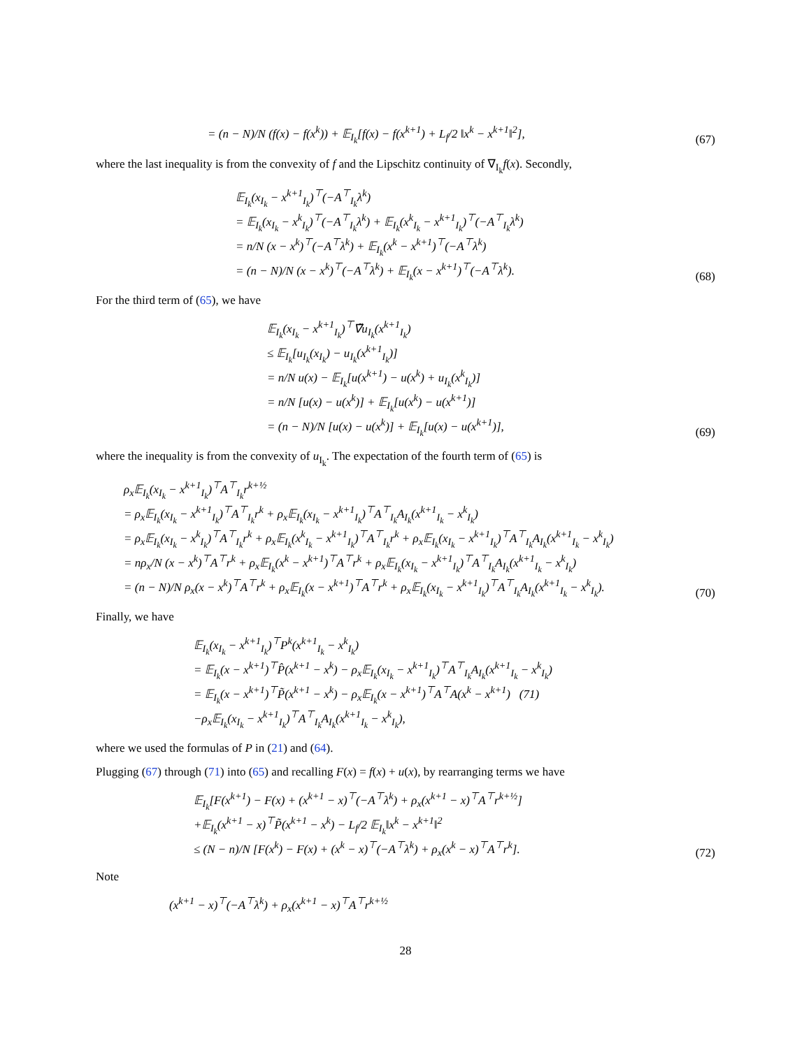= (n − N)/N (f(x) − f(x<sup>k</sup>)) + 𝔼<sub>I<sub>k</sub></sub>[f(x) − f(x<sup>k+1</sup>) + L<sub>f</sub>/2 ‖x<sup>k</sup> − x<sup>k+1</sup>‖<sup>2</sup>],
(67)
where the last inequality is from the convexity of f and the Lipschitz continuity of ∇<sub>I<sub>k</sub></sub>f(x). Secondly,
𝔼<sub>I<sub>k</sub></sub>(x<sub>I<sub>k</sub></sub> − x<sup>k+1</sup><sub>I<sub>k</sub></sub>)<sup>⊤</sup>(−A<sup>⊤</sup><sub>I<sub>k</sub></sub>λ<sup>k</sup>)
= 𝔼<sub>I<sub>k</sub></sub>(x<sub>I<sub>k</sub></sub> − x<sup>k</sup><sub>I<sub>k</sub></sub>)<sup>⊤</sup>(−A<sup>⊤</sup><sub>I<sub>k</sub></sub>λ<sup>k</sup>) + 𝔼<sub>I<sub>k</sub></sub>(x<sup>k</sup><sub>I<sub>k</sub></sub> − x<sup>k+1</sup><sub>I<sub>k</sub></sub>)<sup>⊤</sup>(−A<sup>⊤</sup><sub>I<sub>k</sub></sub>λ<sup>k</sup>)
= n/N (x − x<sup>k</sup>)<sup>⊤</sup>(−A<sup>⊤</sup>λ<sup>k</sup>) + 𝔼<sub>I<sub>k</sub></sub>(x<sup>k</sup> − x<sup>k+1</sup>)<sup>⊤</sup>(−A<sup>⊤</sup>λ<sup>k</sup>)
= (n − N)/N (x − x<sup>k</sup>)<sup>⊤</sup>(−A<sup>⊤</sup>λ<sup>k</sup>) + 𝔼<sub>I<sub>k</sub></sub>(x − x<sup>k+1</sup>)<sup>⊤</sup>(−A<sup>⊤</sup>λ<sup>k</sup>).
(68)
For the third term of (65), we have
𝔼<sub>I<sub>k</sub></sub>(x<sub>I<sub>k</sub></sub> − x<sup>k+1</sup><sub>I<sub>k</sub></sub>)<sup>⊤</sup>∇̃u<sub>I<sub>k</sub></sub>(x<sup>k+1</sup><sub>I<sub>k</sub></sub>)
≤ 𝔼<sub>I<sub>k</sub></sub>[u<sub>I<sub>k</sub></sub>(x<sub>I<sub>k</sub></sub>) − u<sub>I<sub>k</sub></sub>(x<sup>k+1</sup><sub>I<sub>k</sub></sub>)]
= n/N u(x) − 𝔼<sub>I<sub>k</sub></sub>[u(x<sup>k+1</sup>) − u(x<sup>k</sup>) + u<sub>I<sub>k</sub></sub>(x<sup>k</sup><sub>I<sub>k</sub></sub>)]
= n/N [u(x) − u(x<sup>k</sup>)] + 𝔼<sub>I<sub>k</sub></sub>[u(x<sup>k</sup>) − u(x<sup>k+1</sup>)]
= (n − N)/N [u(x) − u(x<sup>k</sup>)] + 𝔼<sub>I<sub>k</sub></sub>[u(x) − u(x<sup>k+1</sup>)],
(69)
where the inequality is from the convexity of u<sub>I<sub>k</sub></sub>. The expectation of the fourth term of (65) is
ρ<sub>x</sub>𝔼<sub>I<sub>k</sub></sub>(x<sub>I<sub>k</sub></sub> − x<sup>k+1</sup><sub>I<sub>k</sub></sub>)<sup>⊤</sup>A<sup>⊤</sup><sub>I<sub>k</sub></sub>r<sup>k+½</sup>
= ρ<sub>x</sub>𝔼<sub>I<sub>k</sub></sub>(x<sub>I<sub>k</sub></sub> − x<sup>k+1</sup><sub>I<sub>k</sub></sub>)<sup>⊤</sup>A<sup>⊤</sup><sub>I<sub>k</sub></sub>r<sup>k</sup> + ρ<sub>x</sub>𝔼<sub>I<sub>k</sub></sub>(x<sub>I<sub>k</sub></sub> − x<sup>k+1</sup><sub>I<sub>k</sub></sub>)<sup>⊤</sup>A<sup>⊤</sup><sub>I<sub>k</sub></sub>A<sub>I<sub>k</sub></sub>(x<sup>k+1</sup><sub>I<sub>k</sub></sub> − x<sup>k</sup><sub>I<sub>k</sub></sub>)
= ρ<sub>x</sub>𝔼<sub>I<sub>k</sub></sub>(x<sub>I<sub>k</sub></sub> − x<sup>k</sup><sub>I<sub>k</sub></sub>)<sup>⊤</sup>A<sup>⊤</sup><sub>I<sub>k</sub></sub>r<sup>k</sup> + ρ<sub>x</sub>𝔼<sub>I<sub>k</sub></sub>(x<sup>k</sup><sub>I<sub>k</sub></sub> − x<sup>k+1</sup><sub>I<sub>k</sub></sub>)<sup>⊤</sup>A<sup>⊤</sup><sub>I<sub>k</sub></sub>r<sup>k</sup> + ρ<sub>x</sub>𝔼<sub>I<sub>k</sub></sub>(x<sub>I<sub>k</sub></sub> − x<sup>k+1</sup><sub>I<sub>k</sub></sub>)<sup>⊤</sup>A<sup>⊤</sup><sub>I<sub>k</sub></sub>A<sub>I<sub>k</sub></sub>(x<sup>k+1</sup><sub>I<sub>k</sub></sub> − x<sup>k</sup><sub>I<sub>k</sub></sub>)
= nρ<sub>x</sub>/N (x − x<sup>k</sup>)<sup>⊤</sup>A<sup>⊤</sup>r<sup>k</sup> + ρ<sub>x</sub>𝔼<sub>I<sub>k</sub></sub>(x<sup>k</sup> − x<sup>k+1</sup>)<sup>⊤</sup>A<sup>⊤</sup>r<sup>k</sup> + ρ<sub>x</sub>𝔼<sub>I<sub>k</sub></sub>(x<sub>I<sub>k</sub></sub> − x<sup>k+1</sup><sub>I<sub>k</sub></sub>)<sup>⊤</sup>A<sup>⊤</sup><sub>I<sub>k</sub></sub>A<sub>I<sub>k</sub></sub>(x<sup>k+1</sup><sub>I<sub>k</sub></sub> − x<sup>k</sup><sub>I<sub>k</sub></sub>)
= (n − N)/N ρ<sub>x</sub>(x − x<sup>k</sup>)<sup>⊤</sup>A<sup>⊤</sup>r<sup>k</sup> + ρ<sub>x</sub>𝔼<sub>I<sub>k</sub></sub>(x − x<sup>k+1</sup>)<sup>⊤</sup>A<sup>⊤</sup>r<sup>k</sup> + ρ<sub>x</sub>𝔼<sub>I<sub>k</sub></sub>(x<sub>I<sub>k</sub></sub> − x<sup>k+1</sup><sub>I<sub>k</sub></sub>)<sup>⊤</sup>A<sup>⊤</sup><sub>I<sub>k</sub></sub>A<sub>I<sub>k</sub></sub>(x<sup>k+1</sup><sub>I<sub>k</sub></sub> − x<sup>k</sup><sub>I<sub>k</sub></sub>).
(70)
Finally, we have
𝔼<sub>I<sub>k</sub></sub>(x<sub>I<sub>k</sub></sub> − x<sup>k+1</sup><sub>I<sub>k</sub></sub>)<sup>⊤</sup>P<sup>k</sup>(x<sup>k+1</sup><sub>I<sub>k</sub></sub> − x<sup>k</sup><sub>I<sub>k</sub></sub>)
= 𝔼<sub>I<sub>k</sub></sub>(x − x<sup>k+1</sup>)<sup>⊤</sup>P̂(x<sup>k+1</sup> − x<sup>k</sup>) − ρ<sub>x</sub>𝔼<sub>I<sub>k</sub></sub>(x<sub>I<sub>k</sub></sub> − x<sup>k+1</sup><sub>I<sub>k</sub></sub>)<sup>⊤</sup>A<sup>⊤</sup><sub>I<sub>k</sub></sub>A<sub>I<sub>k</sub></sub>(x<sup>k+1</sup><sub>I<sub>k</sub></sub> − x<sup>k</sup><sub>I<sub>k</sub></sub>)
= 𝔼<sub>I<sub>k</sub></sub>(x − x<sup>k+1</sup>)<sup>⊤</sup>P̃(x<sup>k+1</sup> − x<sup>k</sup>) − ρ<sub>x</sub>𝔼<sub>I<sub>k</sub></sub>(x − x<sup>k+1</sup>)<sup>⊤</sup>A<sup>⊤</sup>A(x<sup>k</sup> − x<sup>k+1</sup>) (71)
−ρ<sub>x</sub>𝔼<sub>I<sub>k</sub></sub>(x<sub>I<sub>k</sub></sub> − x<sup>k+1</sup><sub>I<sub>k</sub></sub>)<sup>⊤</sup>A<sup>⊤</sup><sub>I<sub>k</sub></sub>A<sub>I<sub>k</sub></sub>(x<sup>k+1</sup><sub>I<sub>k</sub></sub> − x<sup>k</sup><sub>I<sub>k</sub></sub>),
where we used the formulas of P in (21) and (64).
Plugging (67) through (71) into (65) and recalling F(x) = f(x) + u(x), by rearranging terms we have
𝔼<sub>I<sub>k</sub></sub>[F(x<sup>k+1</sup>) − F(x) + (x<sup>k+1</sup> − x)<sup>⊤</sup>(−A<sup>⊤</sup>λ<sup>k</sup>) + ρ<sub>x</sub>(x<sup>k+1</sup> − x)<sup>⊤</sup>A<sup>⊤</sup>r<sup>k+½</sup>]
+𝔼<sub>I<sub>k</sub></sub>(x<sup>k+1</sup> − x)<sup>⊤</sup>P̃(x<sup>k+1</sup> − x<sup>k</sup>) − L<sub>f</sub>/2 𝔼<sub>I<sub>k</sub></sub>‖x<sup>k</sup> − x<sup>k+1</sup>‖<sup>2</sup>
≤ (N − n)/N [F(x<sup>k</sup>) − F(x) + (x<sup>k</sup> − x)<sup>⊤</sup>(−A<sup>⊤</sup>λ<sup>k</sup>) + ρ<sub>x</sub>(x<sup>k</sup> − x)<sup>⊤</sup>A<sup>⊤</sup>r<sup>k</sup>].
(72)
Note
(x<sup>k+1</sup> − x)<sup>⊤</sup>(−A<sup>⊤</sup>λ<sup>k</sup>) + ρ<sub>x</sub>(x<sup>k+1</sup> − x)<sup>⊤</sup>A<sup>⊤</sup>r<sup>k+½</sup>
28